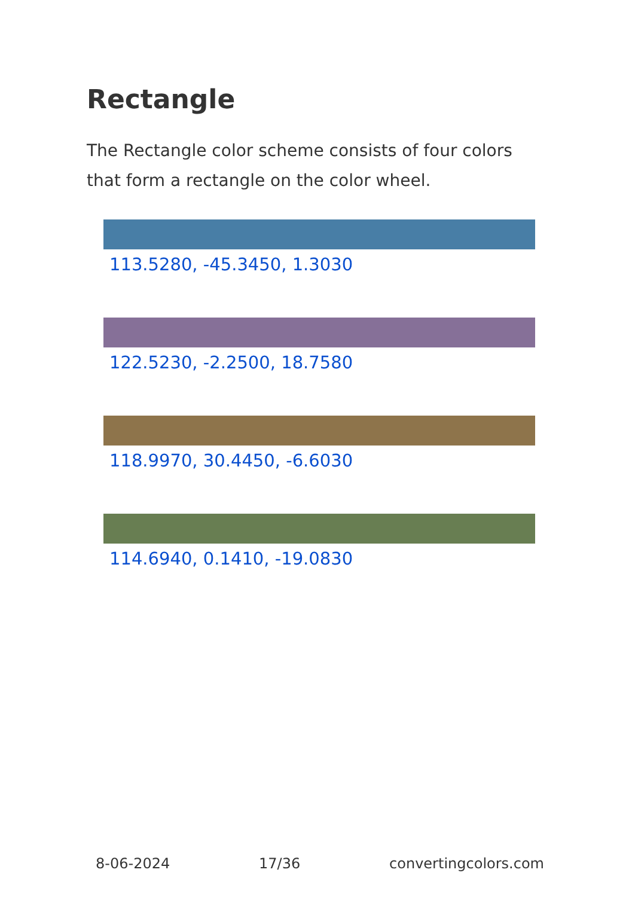Rectangle
The Rectangle color scheme consists of four colors that form a rectangle on the color wheel.
113.5280, -45.3450, 1.3030
122.5230, -2.2500, 18.7580
118.9970, 30.4450, -6.6030
114.6940, 0.1410, -19.0830
8-06-2024 17/36 convertingcolors.com